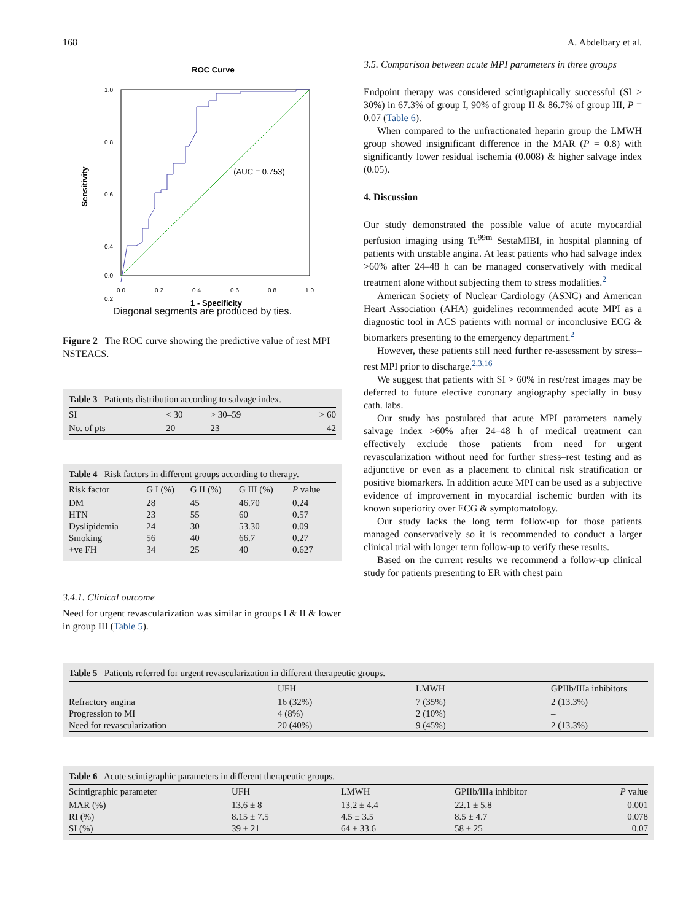168 A. Abdelbary et al.
ROC Curve
1.0
0.8
0.6
0.4
0.2
0.0
0.0
0.2
0.4
0.6
0.8
1.0
1 - Specificity
Sensitivity
(AUC = 0.753)
Diagonal segments are produced by ties.
Figure 2 The ROC curve showing the predictive value of rest MPI NSTEACS.
Table 3 Patients distribution according to salvage index.
| SI | < 30 | > 30–59 | > 60 |
| --- | --- | --- | --- |
| No. of pts | 20 | 23 | 42 |
Table 4 Risk factors in different groups according to therapy.
| Risk factor | G I (%) | G II (%) | G III (%) | P value |
| --- | --- | --- | --- | --- |
| DM | 28 | 45 | 46.70 | 0.24 |
| HTN | 23 | 55 | 60 | 0.57 |
| Dyslipidemia | 24 | 30 | 53.30 | 0.09 |
| Smoking | 56 | 40 | 66.7 | 0.27 |
| +ve FH | 34 | 25 | 40 | 0.627 |
3.4.1. Clinical outcome
Need for urgent revascularization was similar in groups I & II & lower in group III (Table 5).
3.5. Comparison between acute MPI parameters in three groups
Endpoint therapy was considered scintigraphically successful (SI > 30%) in 67.3% of group I, 90% of group II & 86.7% of group III, P = 0.07 (Table 6).
When compared to the unfractionated heparin group the LMWH group showed insignificant difference in the MAR (P = 0.8) with significantly lower residual ischemia (0.008) & higher salvage index (0.05).
4. Discussion
Our study demonstrated the possible value of acute myocardial perfusion imaging using Tc<sup>99m</sup> SestaMIBI, in hospital planning of patients with unstable angina. At least patients who had salvage index >60% after 24–48 h can be managed conservatively with medical treatment alone without subjecting them to stress modalities.<sup>2</sup>
American Society of Nuclear Cardiology (ASNC) and American Heart Association (AHA) guidelines recommended acute MPI as a diagnostic tool in ACS patients with normal or inconclusive ECG & biomarkers presenting to the emergency department.<sup>2</sup>
However, these patients still need further re-assessment by stress–rest MPI prior to discharge.<sup>2,3,16</sup>
We suggest that patients with SI > 60% in rest/rest images may be deferred to future elective coronary angiography specially in busy cath. labs.
Our study has postulated that acute MPI parameters namely salvage index >60% after 24–48 h of medical treatment can effectively exclude those patients from need for urgent revascularization without need for further stress–rest testing and as adjunctive or even as a placement to clinical risk stratification or positive biomarkers. In addition acute MPI can be used as a subjective evidence of improvement in myocardial ischemic burden with its known superiority over ECG & symptomatology.
Our study lacks the long term follow-up for those patients managed conservatively so it is recommended to conduct a larger clinical trial with longer term follow-up to verify these results.
Based on the current results we recommend a follow-up clinical study for patients presenting to ER with chest pain
Table 5 Patients referred for urgent revascularization in different therapeutic groups.
| | UFH | LMWH | GPIIb/IIIa inhibitors |
| --- | --- | --- | --- |
| Refractory angina | 16 (32%) | 7 (35%) | 2 (13.3%) |
| Progression to MI | 4 (8%) | 2 (10%) | – |
| Need for revascularization | 20 (40%) | 9 (45%) | 2 (13.3%) |
Table 6 Acute scintigraphic parameters in different therapeutic groups.
| Scintigraphic parameter | UFH | LMWH | GPIIb/IIIa inhibitor | P value |
| --- | --- | --- | --- | --- |
| MAR (%) | 13.6 ± 8 | 13.2 ± 4.4 | 22.1 ± 5.8 | 0.001 |
| RI (%) | 8.15 ± 7.5 | 4.5 ± 3.5 | 8.5 ± 4.7 | 0.078 |
| SI (%) | 39 ± 21 | 64 ± 33.6 | 58 ± 25 | 0.07 |